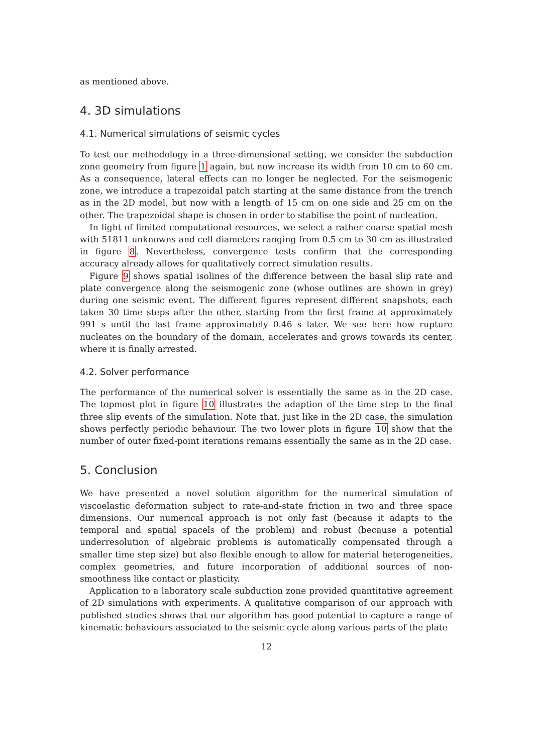as mentioned above.
4. 3D simulations
4.1. Numerical simulations of seismic cycles
To test our methodology in a three-dimensional setting, we consider the subduction zone geometry from figure 1 again, but now increase its width from 10 cm to 60 cm. As a consequence, lateral effects can no longer be neglected. For the seismogenic zone, we introduce a trapezoidal patch starting at the same distance from the trench as in the 2D model, but now with a length of 15 cm on one side and 25 cm on the other. The trapezoidal shape is chosen in order to stabilise the point of nucleation.
In light of limited computational resources, we select a rather coarse spatial mesh with 51811 unknowns and cell diameters ranging from 0.5 cm to 30 cm as illustrated in figure 8. Nevertheless, convergence tests confirm that the corresponding accuracy already allows for qualitatively correct simulation results.
Figure 9 shows spatial isolines of the difference between the basal slip rate and plate convergence along the seismogenic zone (whose outlines are shown in grey) during one seismic event. The different figures represent different snapshots, each taken 30 time steps after the other, starting from the first frame at approximately 991 s until the last frame approximately 0.46 s later. We see here how rupture nucleates on the boundary of the domain, accelerates and grows towards its center, where it is finally arrested.
4.2. Solver performance
The performance of the numerical solver is essentially the same as in the 2D case. The topmost plot in figure 10 illustrates the adaption of the time step to the final three slip events of the simulation. Note that, just like in the 2D case, the simulation shows perfectly periodic behaviour. The two lower plots in figure 10 show that the number of outer fixed-point iterations remains essentially the same as in the 2D case.
5. Conclusion
We have presented a novel solution algorithm for the numerical simulation of viscoelastic deformation subject to rate-and-state friction in two and three space dimensions. Our numerical approach is not only fast (because it adapts to the temporal and spatial spacels of the problem) and robust (because a potential underresolution of algebraic problems is automatically compensated through a smaller time step size) but also flexible enough to allow for material heterogeneities, complex geometries, and future incorporation of additional sources of non-smoothness like contact or plasticity.
Application to a laboratory scale subduction zone provided quantitative agreement of 2D simulations with experiments. A qualitative comparison of our approach with published studies shows that our algorithm has good potential to capture a range of kinematic behaviours associated to the seismic cycle along various parts of the plate
12